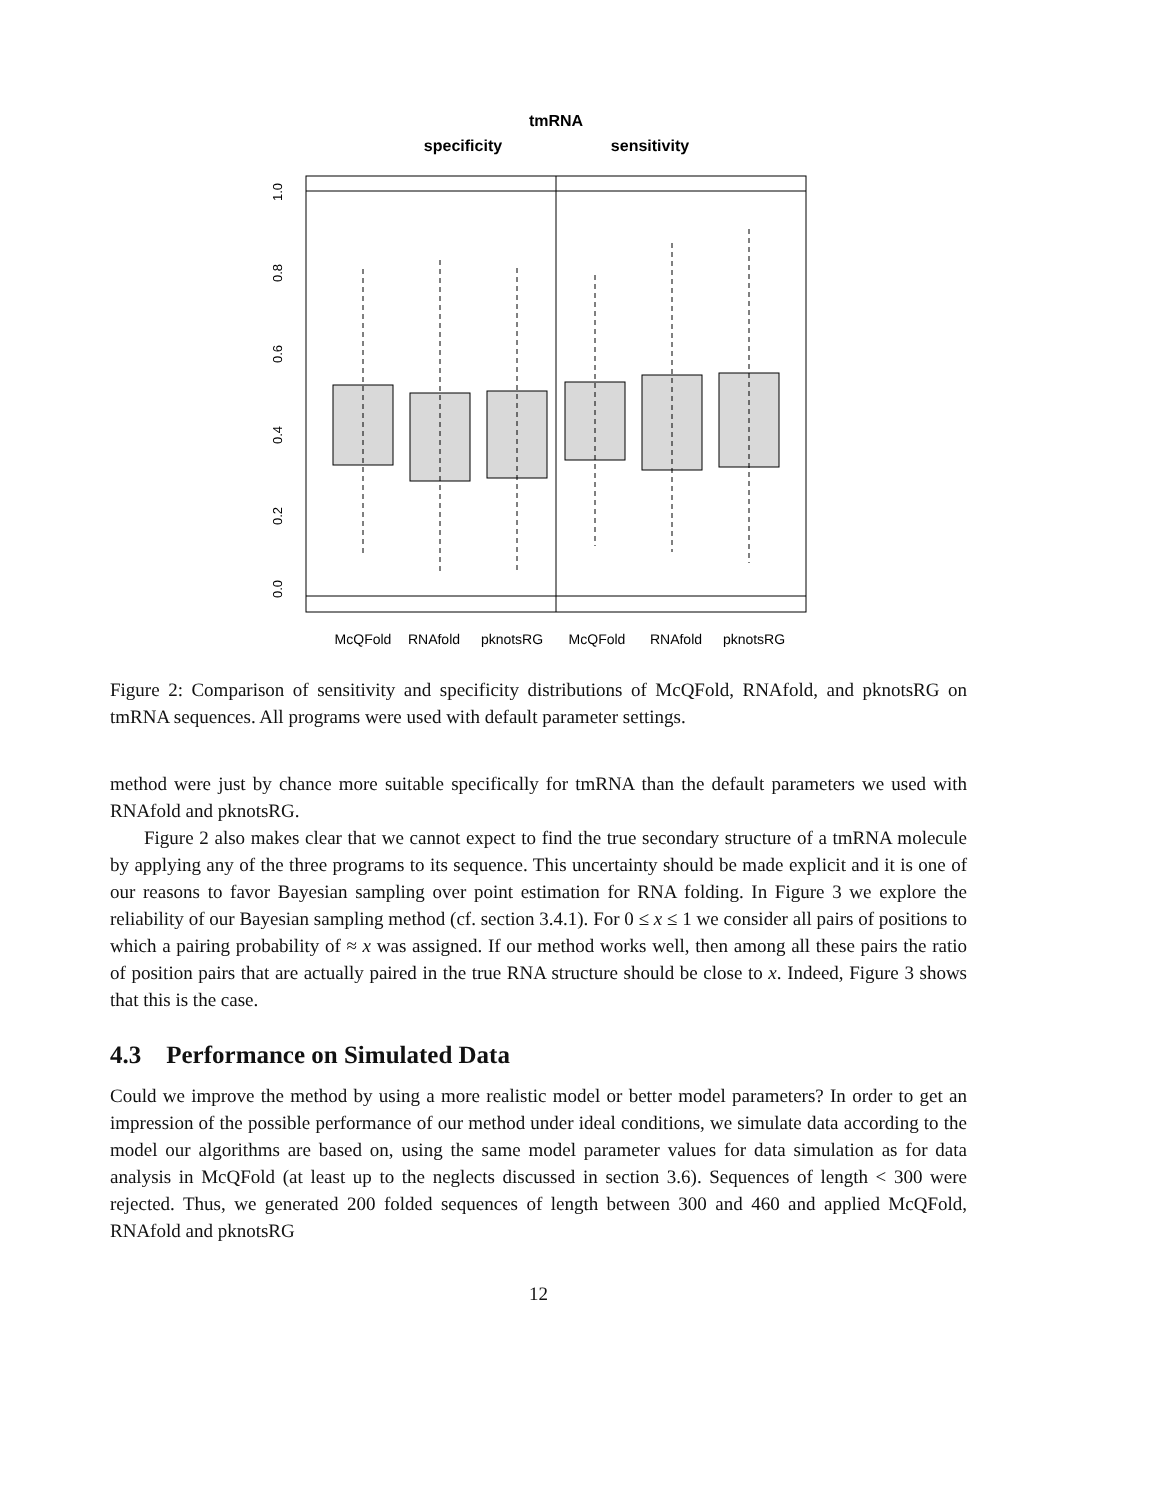tmRNA
specificity
sensitivity
0.0
0.2
0.4
0.6
0.8
1.0
McQFold
RNAfold
pknotsRG
McQFold
RNAfold
pknotsRG
Figure 2: Comparison of sensitivity and specificity distributions of McQFold, RNAfold, and pknotsRG on tmRNA sequences. All programs were used with default parameter settings.
method were just by chance more suitable specifically for tmRNA than the default parameters we used with RNAfold and pknotsRG.
Figure 2 also makes clear that we cannot expect to find the true secondary structure of a tmRNA molecule by applying any of the three programs to its sequence. This uncertainty should be made explicit and it is one of our reasons to favor Bayesian sampling over point estimation for RNA folding. In Figure 3 we explore the reliability of our Bayesian sampling method (cf. section 3.4.1). For 0 ≤ x ≤ 1 we consider all pairs of positions to which a pairing probability of ≈ x was assigned. If our method works well, then among all these pairs the ratio of position pairs that are actually paired in the true RNA structure should be close to x. Indeed, Figure 3 shows that this is the case.
4.3 Performance on Simulated Data
Could we improve the method by using a more realistic model or better model parameters? In order to get an impression of the possible performance of our method under ideal conditions, we simulate data according to the model our algorithms are based on, using the same model parameter values for data simulation as for data analysis in McQFold (at least up to the neglects discussed in section 3.6). Sequences of length < 300 were rejected. Thus, we generated 200 folded sequences of length between 300 and 460 and applied McQFold, RNAfold and pknotsRG
12